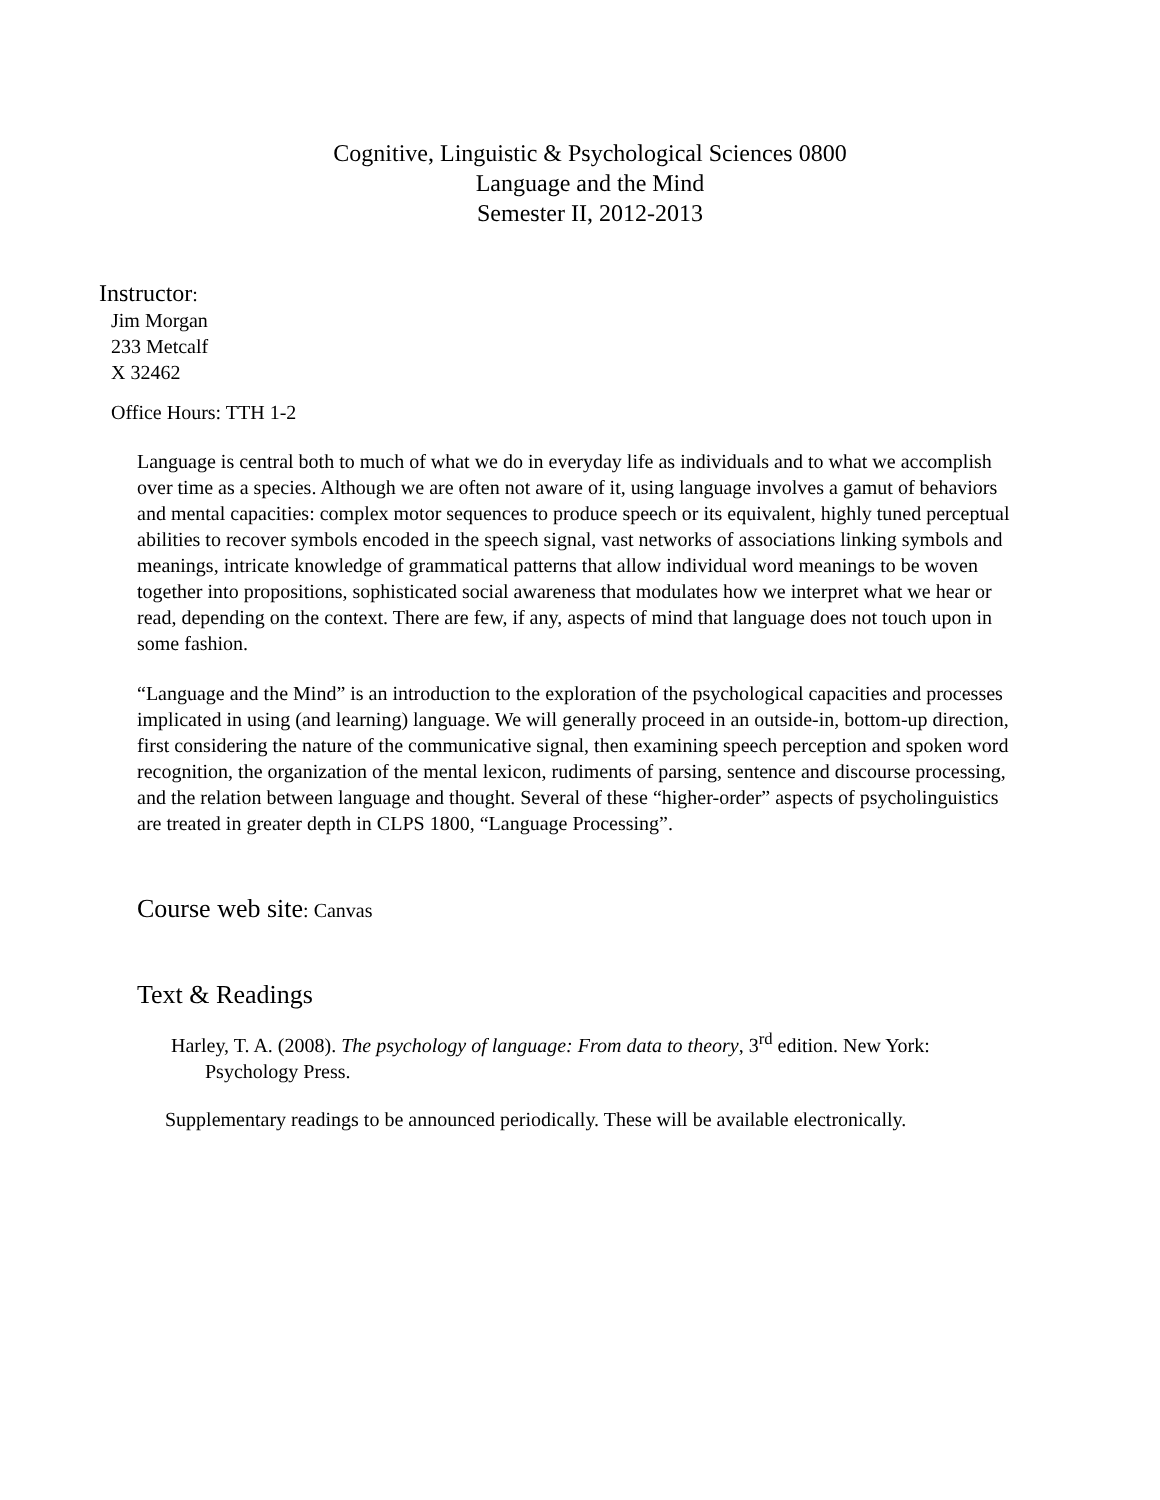Cognitive, Linguistic & Psychological Sciences 0800
Language and the Mind
Semester II, 2012-2013
Instructor:
Jim Morgan
233 Metcalf
X 32462
Office Hours: TTH 1-2
Language is central both to much of what we do in everyday life as individuals and to what we accomplish over time as a species. Although we are often not aware of it, using language involves a gamut of behaviors and mental capacities: complex motor sequences to produce speech or its equivalent, highly tuned perceptual abilities to recover symbols encoded in the speech signal, vast networks of associations linking symbols and meanings, intricate knowledge of grammatical patterns that allow individual word meanings to be woven together into propositions, sophisticated social awareness that modulates how we interpret what we hear or read, depending on the context. There are few, if any, aspects of mind that language does not touch upon in some fashion.
“Language and the Mind” is an introduction to the exploration of the psychological capacities and processes implicated in using (and learning) language. We will generally proceed in an outside-in, bottom-up direction, first considering the nature of the communicative signal, then examining speech perception and spoken word recognition, the organization of the mental lexicon, rudiments of parsing, sentence and discourse processing, and the relation between language and thought. Several of these “higher-order” aspects of psycholinguistics are treated in greater depth in CLPS 1800, “Language Processing”.
Course web site: Canvas
Text & Readings
Harley, T. A. (2008). The psychology of language: From data to theory, 3<sup>rd</sup> edition. New York: Psychology Press.
Supplementary readings to be announced periodically. These will be available electronically.